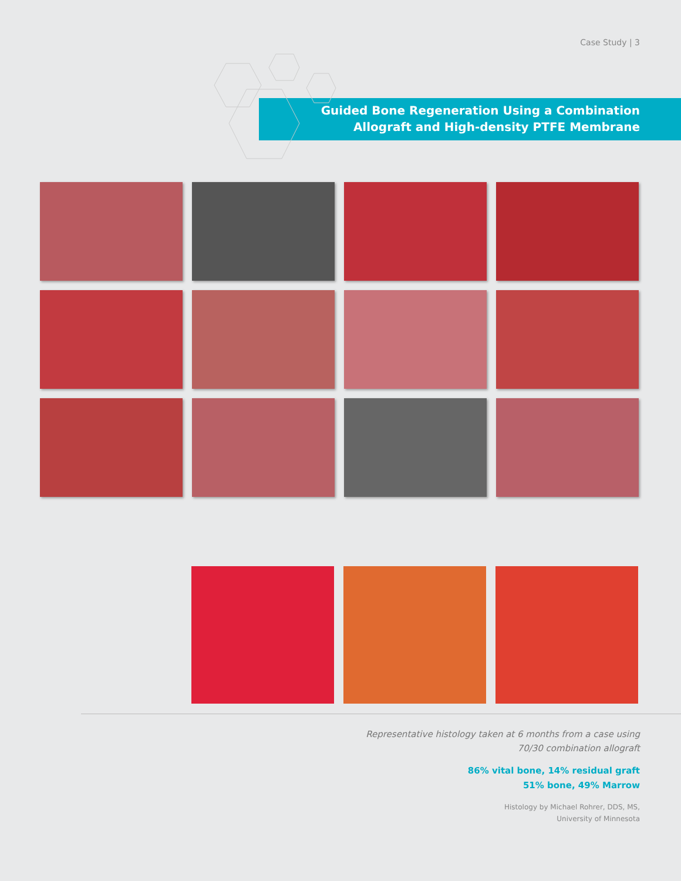Case Study | 3
Guided Bone Regeneration Using a Combination
Allograft and High-density PTFE Membrane
Representative histology taken at 6 months from a case using
70/30 combination allograft
86% vital bone, 14% residual graft
51% bone, 49% Marrow
Histology by Michael Rohrer, DDS, MS,
University of Minnesota